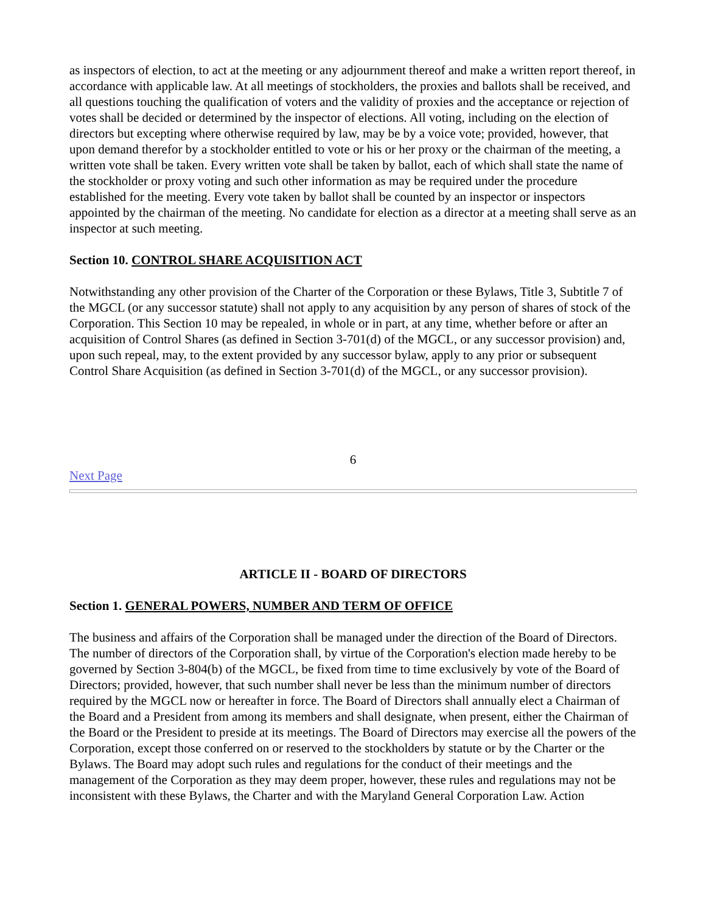as inspectors of election, to act at the meeting or any adjournment thereof and make a written report thereof, in accordance with applicable law. At all meetings of stockholders, the proxies and ballots shall be received, and all questions touching the qualification of voters and the validity of proxies and the acceptance or rejection of votes shall be decided or determined by the inspector of elections. All voting, including on the election of directors but excepting where otherwise required by law, may be by a voice vote; provided, however, that upon demand therefor by a stockholder entitled to vote or his or her proxy or the chairman of the meeting, a written vote shall be taken. Every written vote shall be taken by ballot, each of which shall state the name of the stockholder or proxy voting and such other information as may be required under the procedure established for the meeting. Every vote taken by ballot shall be counted by an inspector or inspectors appointed by the chairman of the meeting. No candidate for election as a director at a meeting shall serve as an inspector at such meeting.
Section 10. CONTROL SHARE ACQUISITION ACT
Notwithstanding any other provision of the Charter of the Corporation or these Bylaws, Title 3, Subtitle 7 of the MGCL (or any successor statute) shall not apply to any acquisition by any person of shares of stock of the Corporation. This Section 10 may be repealed, in whole or in part, at any time, whether before or after an acquisition of Control Shares (as defined in Section 3-701(d) of the MGCL, or any successor provision) and, upon such repeal, may, to the extent provided by any successor bylaw, apply to any prior or subsequent Control Share Acquisition (as defined in Section 3-701(d) of the MGCL, or any successor provision).
6
Next Page
ARTICLE II - BOARD OF DIRECTORS
Section 1. GENERAL POWERS, NUMBER AND TERM OF OFFICE
The business and affairs of the Corporation shall be managed under the direction of the Board of Directors. The number of directors of the Corporation shall, by virtue of the Corporation's election made hereby to be governed by Section 3-804(b) of the MGCL, be fixed from time to time exclusively by vote of the Board of Directors; provided, however, that such number shall never be less than the minimum number of directors required by the MGCL now or hereafter in force. The Board of Directors shall annually elect a Chairman of the Board and a President from among its members and shall designate, when present, either the Chairman of the Board or the President to preside at its meetings. The Board of Directors may exercise all the powers of the Corporation, except those conferred on or reserved to the stockholders by statute or by the Charter or the Bylaws. The Board may adopt such rules and regulations for the conduct of their meetings and the management of the Corporation as they may deem proper, however, these rules and regulations may not be inconsistent with these Bylaws, the Charter and with the Maryland General Corporation Law. Action